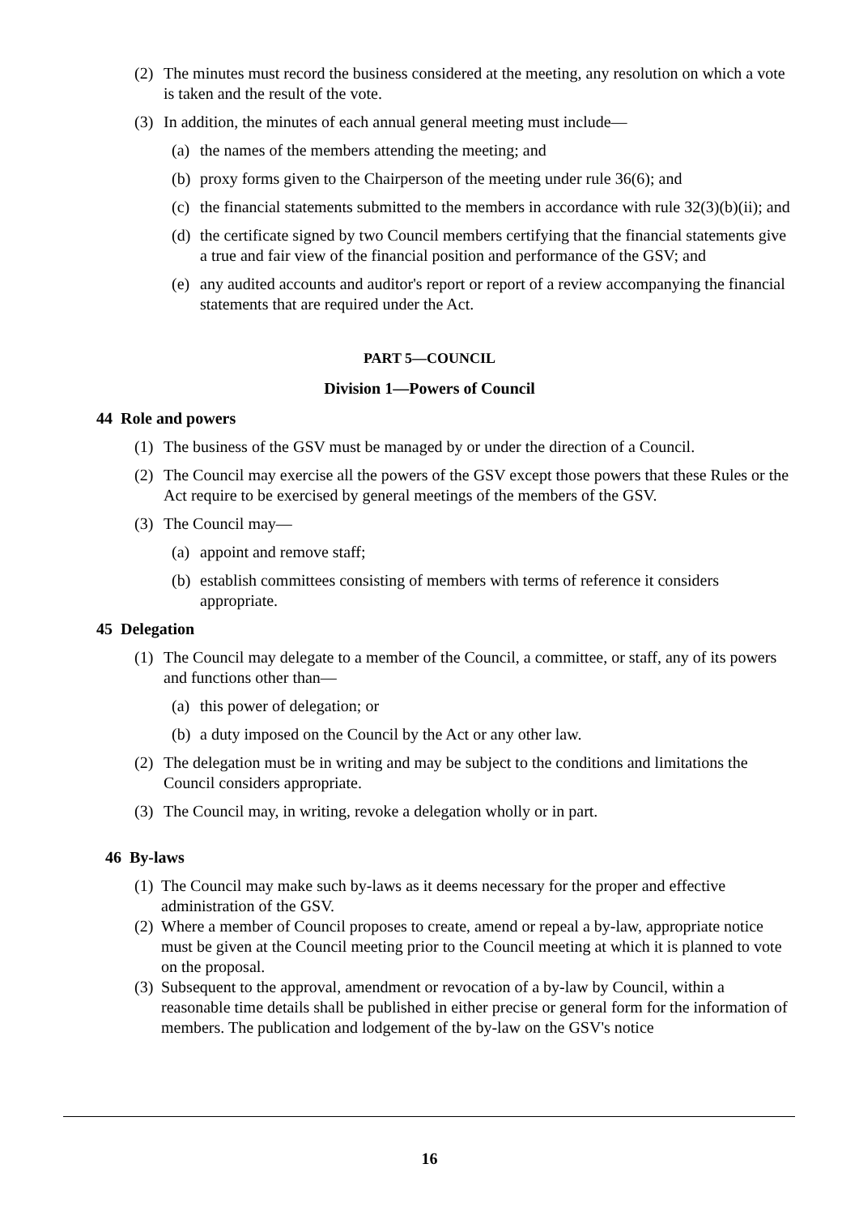(2) The minutes must record the business considered at the meeting, any resolution on which a vote is taken and the result of the vote.
(3) In addition, the minutes of each annual general meeting must include—
(a) the names of the members attending the meeting; and
(b) proxy forms given to the Chairperson of the meeting under rule 36(6); and
(c) the financial statements submitted to the members in accordance with rule 32(3)(b)(ii); and
(d) the certificate signed by two Council members certifying that the financial statements give a true and fair view of the financial position and performance of the GSV; and
(e) any audited accounts and auditor's report or report of a review accompanying the financial statements that are required under the Act.
PART 5—COUNCIL
Division 1—Powers of Council
44 Role and powers
(1) The business of the GSV must be managed by or under the direction of a Council.
(2) The Council may exercise all the powers of the GSV except those powers that these Rules or the Act require to be exercised by general meetings of the members of the GSV.
(3) The Council may—
(a) appoint and remove staff;
(b) establish committees consisting of members with terms of reference it considers appropriate.
45 Delegation
(1) The Council may delegate to a member of the Council, a committee, or staff, any of its powers and functions other than—
(a) this power of delegation; or
(b) a duty imposed on the Council by the Act or any other law.
(2) The delegation must be in writing and may be subject to the conditions and limitations the Council considers appropriate.
(3) The Council may, in writing, revoke a delegation wholly or in part.
46 By-laws
(1) The Council may make such by-laws as it deems necessary for the proper and effective administration of the GSV.
(2) Where a member of Council proposes to create, amend or repeal a by-law, appropriate notice must be given at the Council meeting prior to the Council meeting at which it is planned to vote on the proposal.
(3) Subsequent to the approval, amendment or revocation of a by-law by Council, within a reasonable time details shall be published in either precise or general form for the information of members. The publication and lodgement of the by-law on the GSV's notice
16